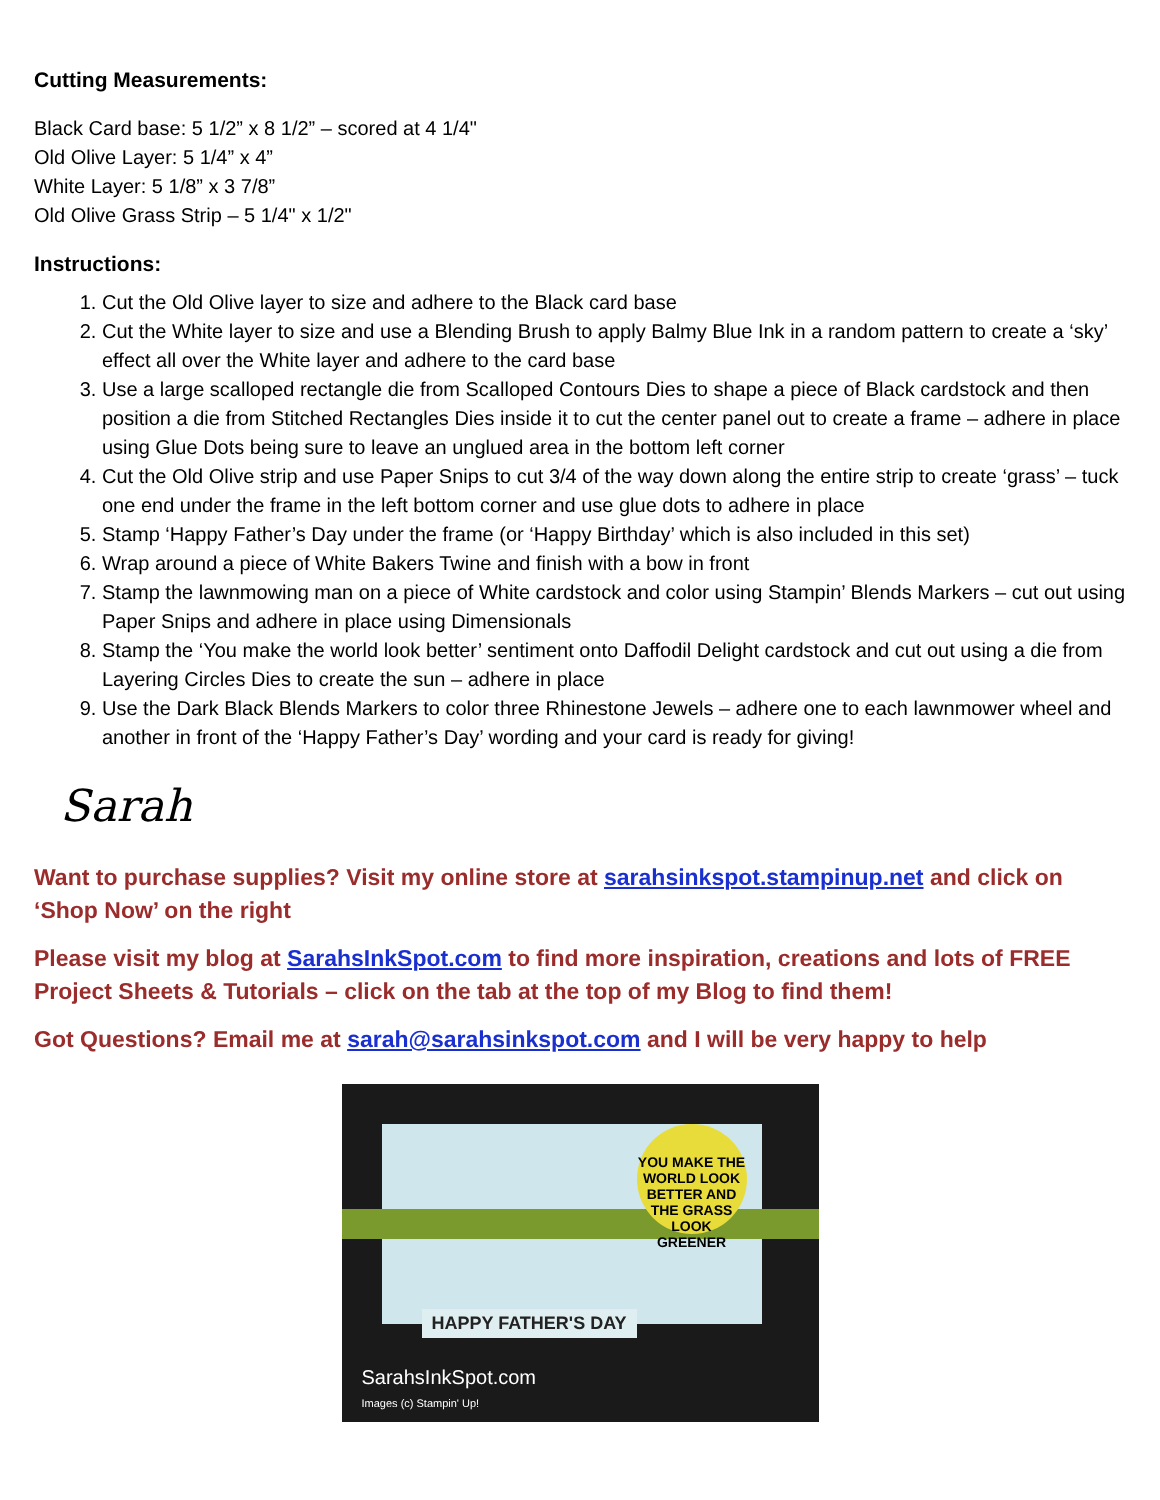Cutting Measurements:
Black Card base: 5 1/2” x 8 1/2” – scored at 4 1/4"
Old Olive Layer: 5 1/4” x 4”
White Layer: 5 1/8” x 3 7/8”
Old Olive Grass Strip – 5 1/4" x 1/2"
Instructions:
1. Cut the Old Olive layer to size and adhere to the Black card base
2. Cut the White layer to size and use a Blending Brush to apply Balmy Blue Ink in a random pattern to create a ‘sky’ effect all over the White layer and adhere to the card base
3. Use a large scalloped rectangle die from Scalloped Contours Dies to shape a piece of Black cardstock and then position a die from Stitched Rectangles Dies inside it to cut the center panel out to create a frame – adhere in place using Glue Dots being sure to leave an unglued area in the bottom left corner
4. Cut the Old Olive strip and use Paper Snips to cut 3/4 of the way down along the entire strip to create ‘grass’ – tuck one end under the frame in the left bottom corner and use glue dots to adhere in place
5. Stamp ‘Happy Father’s Day under the frame (or ‘Happy Birthday’ which is also included in this set)
6. Wrap around a piece of White Bakers Twine and finish with a bow in front
7. Stamp the lawnmowing man on a piece of White cardstock and color using Stampin’ Blends Markers – cut out using Paper Snips and adhere in place using Dimensionals
8. Stamp the ‘You make the world look better’ sentiment onto Daffodil Delight cardstock and cut out using a die from Layering Circles Dies to create the sun – adhere in place
9. Use the Dark Black Blends Markers to color three Rhinestone Jewels – adhere one to each lawnmower wheel and another in front of the ‘Happy Father’s Day’ wording and your card is ready for giving!
Sarah
Want to purchase supplies? Visit my online store at sarahsinkspot.stampinup.net and click on ‘Shop Now’ on the right
Please visit my blog at SarahsInkSpot.com to find more inspiration, creations and lots of FREE Project Sheets & Tutorials – click on the tab at the top of my Blog to find them!
Got Questions? Email me at sarah@sarahsinkspot.com and I will be very happy to help
YOU MAKE THE WORLD LOOK BETTER AND THE GRASS LOOK GREENER
HAPPY FATHER'S DAY
SarahsInkSpot.com
Images (c) Stampin' Up!